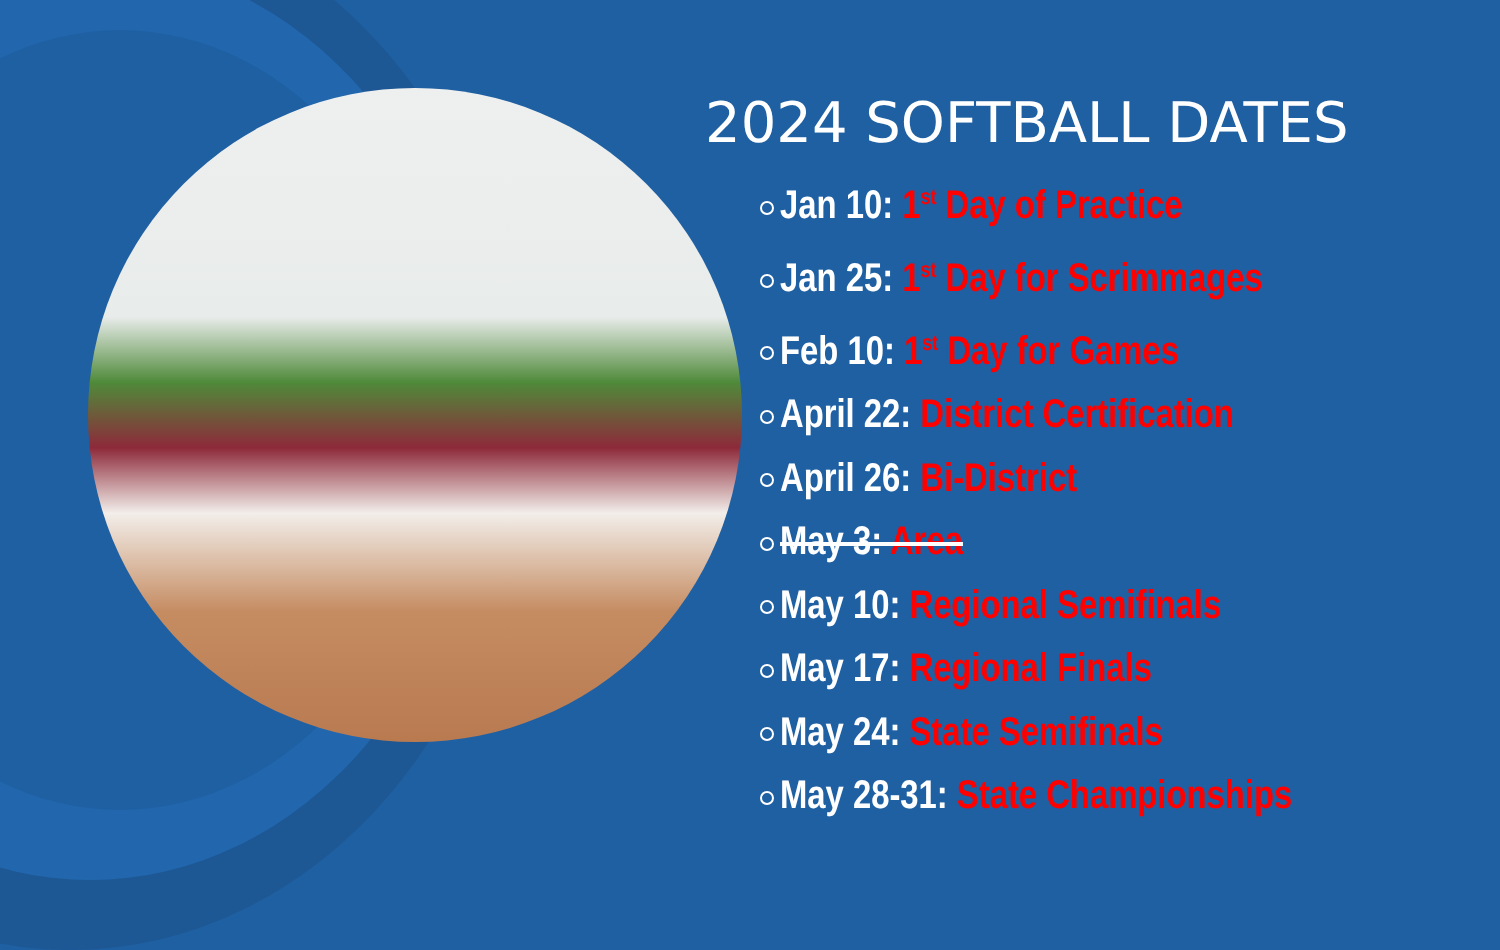2024 SOFTBALL DATES
Jan 10: 1<sup>st</sup> Day of Practice
Jan 25: 1<sup>st</sup> Day for Scrimmages
Feb 10: 1<sup>st</sup> Day for Games
April 22: District Certification
April 26: Bi-District
May 3: Area
May 10: Regional Semifinals
May 17: Regional Finals
May 24: State Semifinals
May 28-31: State Championships